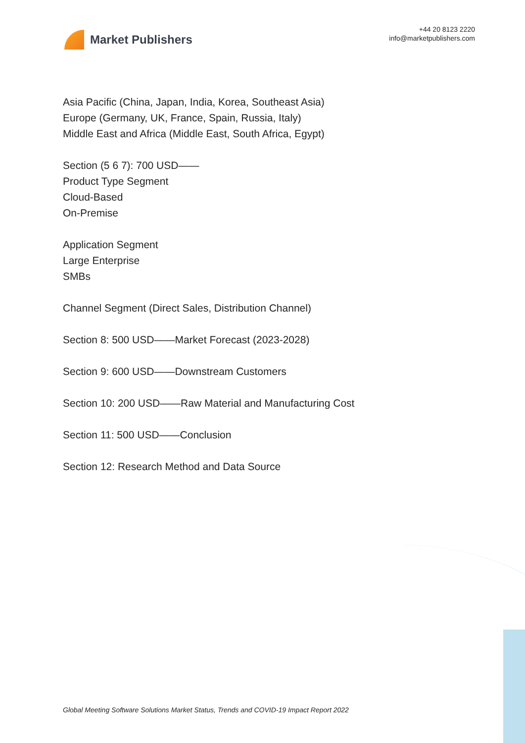Market Publishers
+44 20 8123 2220
info@marketpublishers.com
Asia Pacific (China, Japan, India, Korea, Southeast Asia)
Europe (Germany, UK, France, Spain, Russia, Italy)
Middle East and Africa (Middle East, South Africa, Egypt)
Section (5 6 7): 700 USD——
Product Type Segment
Cloud-Based
On-Premise
Application Segment
Large Enterprise
SMBs
Channel Segment (Direct Sales, Distribution Channel)
Section 8: 500 USD——Market Forecast (2023-2028)
Section 9: 600 USD——Downstream Customers
Section 10: 200 USD——Raw Material and Manufacturing Cost
Section 11: 500 USD——Conclusion
Section 12: Research Method and Data Source
Global Meeting Software Solutions Market Status, Trends and COVID-19 Impact Report 2022